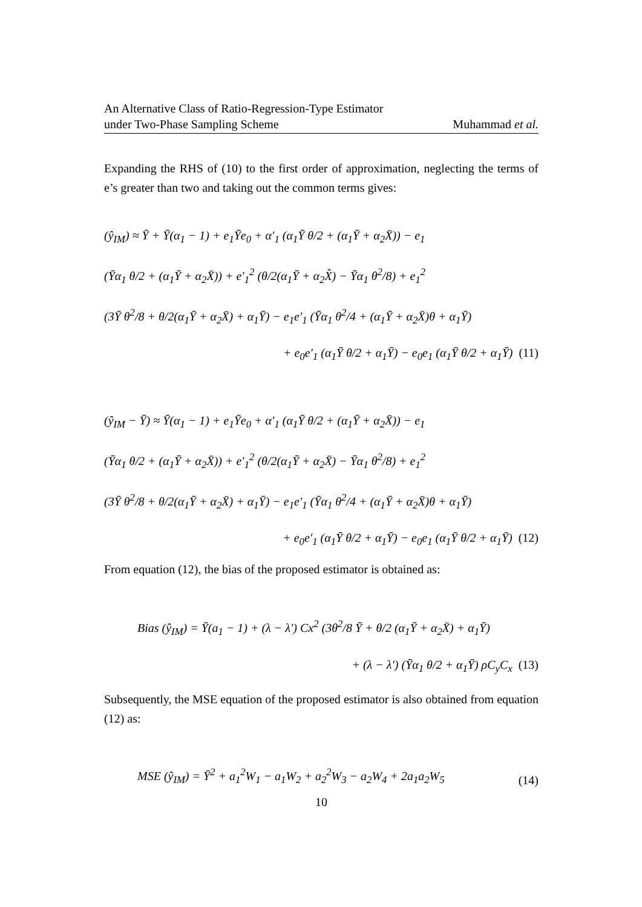An Alternative Class of Ratio-Regression-Type Estimator
under Two-Phase Sampling Scheme
Muhammad et al.
Expanding the RHS of (10) to the first order of approximation, neglecting the terms of e’s greater than two and taking out the common terms gives:
(ŷ<sub>IM</sub>) ≈ Ȳ + Ȳ(α<sub>1</sub> − 1) + e<sub>1</sub>Ȳe<sub>0</sub> + α′<sub>1</sub> (α<sub>1</sub>Ȳ θ/2 + (α<sub>1</sub>Ȳ + α<sub>2</sub>X̄)) − e<sub>1</sub>
(Ȳα<sub>1</sub> θ/2 + (α<sub>1</sub>Ȳ + α<sub>2</sub>X̄)) + e′<sub>1</sub><sup>2</sup> (θ/2(α<sub>1</sub>Ȳ + α<sub>2</sub>X̂) − Ȳα<sub>1</sub> θ<sup>2</sup>/8) + e<sub>1</sub><sup>2</sup>
(3Ȳ θ<sup>2</sup>/8 + θ/2(α<sub>1</sub>Ȳ + α<sub>2</sub>X̄) + α<sub>1</sub>Ȳ) − e<sub>1</sub>e′<sub>1</sub> (Ȳα<sub>1</sub> θ<sup>2</sup>/4 + (α<sub>1</sub>Ȳ + α<sub>2</sub>X̄)θ + α<sub>1</sub>Ȳ)
+ e<sub>0</sub>e′<sub>1</sub> (α<sub>1</sub>Ȳ θ/2 + α<sub>1</sub>Ȳ) − e<sub>0</sub>e<sub>1</sub> (α<sub>1</sub>Ȳ θ/2 + α<sub>1</sub>Ȳ) (11)
(ŷ<sub>IM</sub> − Ȳ) ≈ Ȳ(α<sub>1</sub> − 1) + e<sub>1</sub>Ȳe<sub>0</sub> + α′<sub>1</sub> (α<sub>1</sub>Ȳ θ/2 + (α<sub>1</sub>Ȳ + α<sub>2</sub>X̄)) − e<sub>1</sub>
(Ȳα<sub>1</sub> θ/2 + (α<sub>1</sub>Ȳ + α<sub>2</sub>X̄)) + e′<sub>1</sub><sup>2</sup> (θ/2(α<sub>1</sub>Ȳ + α<sub>2</sub>X̄) − Ȳα<sub>1</sub> θ<sup>2</sup>/8) + e<sub>1</sub><sup>2</sup>
(3Ȳ θ<sup>2</sup>/8 + θ/2(α<sub>1</sub>Ȳ + α<sub>2</sub>X̄) + α<sub>1</sub>Ȳ) − e<sub>1</sub>e′<sub>1</sub> (Ȳα<sub>1</sub> θ<sup>2</sup>/4 + (α<sub>1</sub>Ȳ + α<sub>2</sub>X̄)θ + α<sub>1</sub>Ȳ)
+ e<sub>0</sub>e′<sub>1</sub> (α<sub>1</sub>Ȳ θ/2 + α<sub>1</sub>Ȳ) − e<sub>0</sub>e<sub>1</sub> (α<sub>1</sub>Ȳ θ/2 + α<sub>1</sub>Ȳ) (12)
From equation (12), the bias of the proposed estimator is obtained as:
Bias (ŷ<sub>IM</sub>) = Ȳ(a<sub>1</sub> − 1) + (λ − λ′) Cx<sup>2</sup> (3θ<sup>2</sup>/8 Ȳ + θ/2 (α<sub>1</sub>Ȳ + α<sub>2</sub>X̄) + α<sub>1</sub>Ȳ)
+ (λ − λ′) (Ȳα<sub>1</sub> θ/2 + α<sub>1</sub>Ȳ) ρC<sub>y</sub>C<sub>x</sub> (13)
Subsequently, the MSE equation of the proposed estimator is also obtained from equation (12) as:
MSE (ŷ<sub>IM</sub>) = Ȳ<sup>2</sup> + a<sub>1</sub><sup>2</sup>W<sub>1</sub> − a<sub>1</sub>W<sub>2</sub> + a<sub>2</sub><sup>2</sup>W<sub>3</sub> − a<sub>2</sub>W<sub>4</sub> + 2a<sub>1</sub>a<sub>2</sub>W<sub>5</sub> (14)
10